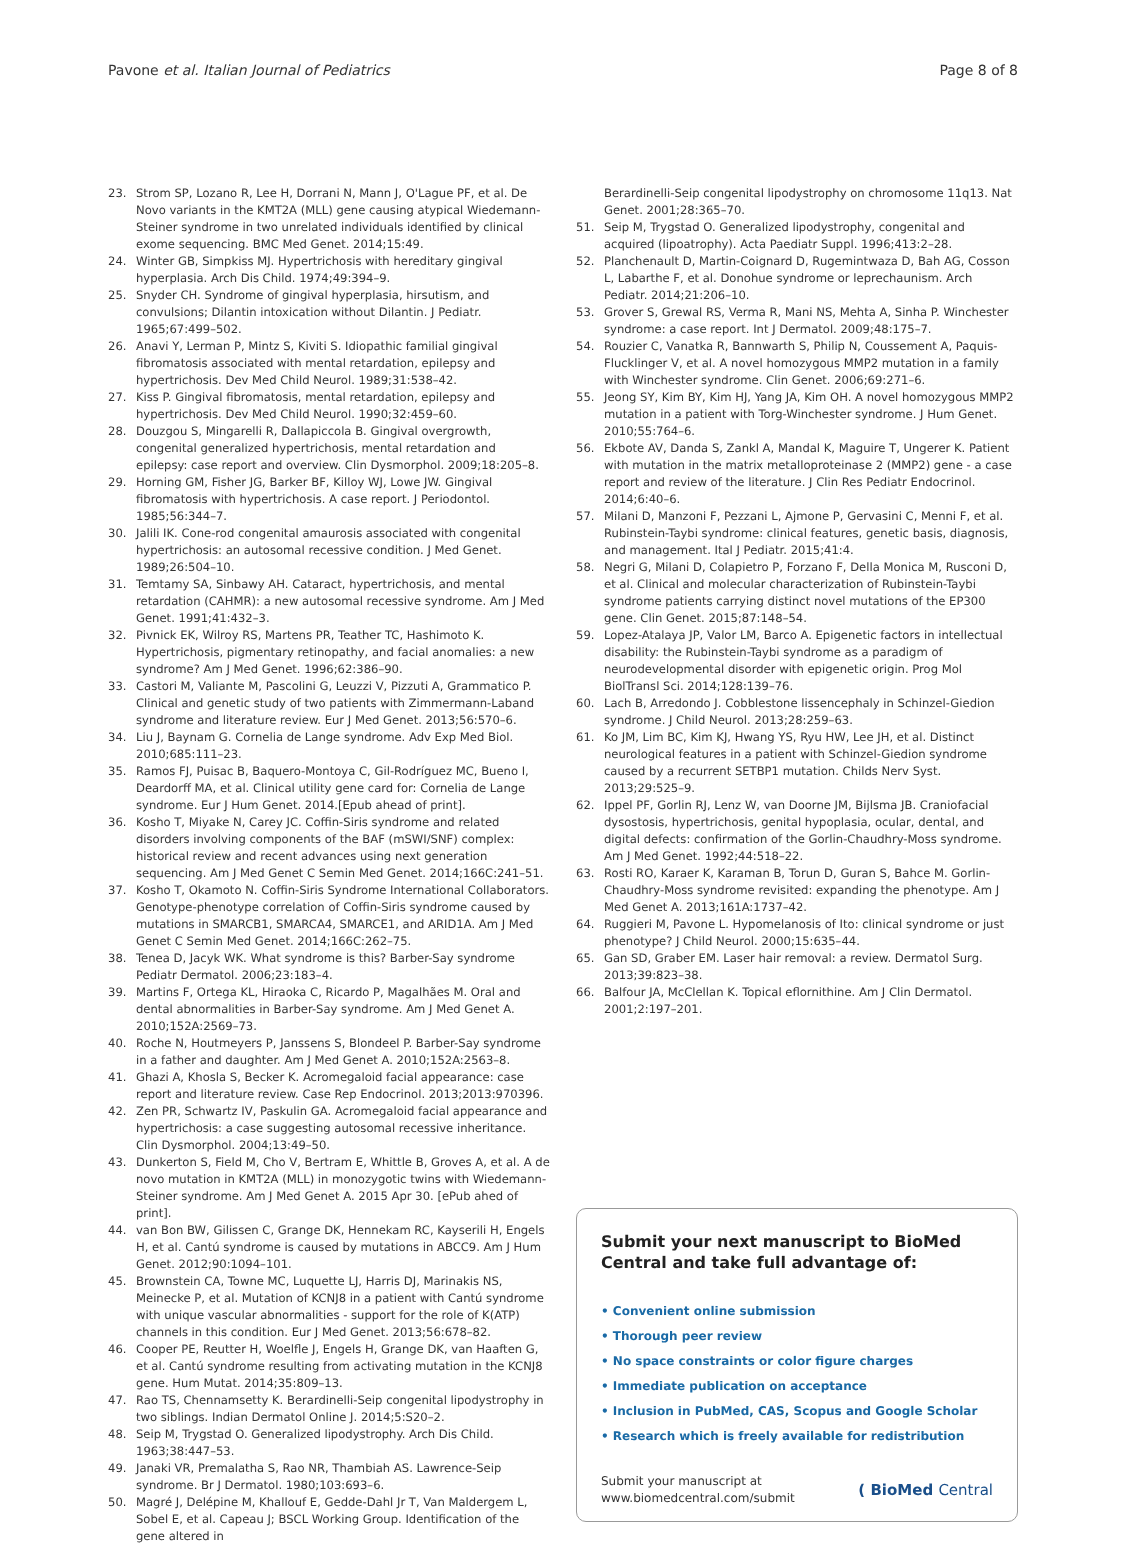Pavone et al. Italian Journal of Pediatrics Page 8 of 8
23. Strom SP, Lozano R, Lee H, Dorrani N, Mann J, O'Lague PF, et al. De Novo variants in the KMT2A (MLL) gene causing atypical Wiedemann-Steiner syndrome in two unrelated individuals identified by clinical exome sequencing. BMC Med Genet. 2014;15:49.
24. Winter GB, Simpkiss MJ. Hypertrichosis with hereditary gingival hyperplasia. Arch Dis Child. 1974;49:394–9.
25. Snyder CH. Syndrome of gingival hyperplasia, hirsutism, and convulsions; Dilantin intoxication without Dilantin. J Pediatr. 1965;67:499–502.
26. Anavi Y, Lerman P, Mintz S, Kiviti S. Idiopathic familial gingival fibromatosis associated with mental retardation, epilepsy and hypertrichosis. Dev Med Child Neurol. 1989;31:538–42.
27. Kiss P. Gingival fibromatosis, mental retardation, epilepsy and hypertrichosis. Dev Med Child Neurol. 1990;32:459–60.
28. Douzgou S, Mingarelli R, Dallapiccola B. Gingival overgrowth, congenital generalized hypertrichosis, mental retardation and epilepsy: case report and overview. Clin Dysmorphol. 2009;18:205–8.
29. Horning GM, Fisher JG, Barker BF, Killoy WJ, Lowe JW. Gingival fibromatosis with hypertrichosis. A case report. J Periodontol. 1985;56:344–7.
30. Jalili IK. Cone-rod congenital amaurosis associated with congenital hypertrichosis: an autosomal recessive condition. J Med Genet. 1989;26:504–10.
31. Temtamy SA, Sinbawy AH. Cataract, hypertrichosis, and mental retardation (CAHMR): a new autosomal recessive syndrome. Am J Med Genet. 1991;41:432–3.
32. Pivnick EK, Wilroy RS, Martens PR, Teather TC, Hashimoto K. Hypertrichosis, pigmentary retinopathy, and facial anomalies: a new syndrome? Am J Med Genet. 1996;62:386–90.
33. Castori M, Valiante M, Pascolini G, Leuzzi V, Pizzuti A, Grammatico P. Clinical and genetic study of two patients with Zimmermann-Laband syndrome and literature review. Eur J Med Genet. 2013;56:570–6.
34. Liu J, Baynam G. Cornelia de Lange syndrome. Adv Exp Med Biol. 2010;685:111–23.
35. Ramos FJ, Puisac B, Baquero-Montoya C, Gil-Rodríguez MC, Bueno I, Deardorff MA, et al. Clinical utility gene card for: Cornelia de Lange syndrome. Eur J Hum Genet. 2014.[Epub ahead of print].
36. Kosho T, Miyake N, Carey JC. Coffin-Siris syndrome and related disorders involving components of the BAF (mSWI/SNF) complex: historical review and recent advances using next generation sequencing. Am J Med Genet C Semin Med Genet. 2014;166C:241–51.
37. Kosho T, Okamoto N. Coffin-Siris Syndrome International Collaborators. Genotype-phenotype correlation of Coffin-Siris syndrome caused by mutations in SMARCB1, SMARCA4, SMARCE1, and ARID1A. Am J Med Genet C Semin Med Genet. 2014;166C:262–75.
38. Tenea D, Jacyk WK. What syndrome is this? Barber-Say syndrome Pediatr Dermatol. 2006;23:183–4.
39. Martins F, Ortega KL, Hiraoka C, Ricardo P, Magalhães M. Oral and dental abnormalities in Barber-Say syndrome. Am J Med Genet A. 2010;152A:2569–73.
40. Roche N, Houtmeyers P, Janssens S, Blondeel P. Barber-Say syndrome in a father and daughter. Am J Med Genet A. 2010;152A:2563–8.
41. Ghazi A, Khosla S, Becker K. Acromegaloid facial appearance: case report and literature review. Case Rep Endocrinol. 2013;2013:970396.
42. Zen PR, Schwartz IV, Paskulin GA. Acromegaloid facial appearance and hypertrichosis: a case suggesting autosomal recessive inheritance. Clin Dysmorphol. 2004;13:49–50.
43. Dunkerton S, Field M, Cho V, Bertram E, Whittle B, Groves A, et al. A de novo mutation in KMT2A (MLL) in monozygotic twins with Wiedemann-Steiner syndrome. Am J Med Genet A. 2015 Apr 30. [ePub ahed of print].
44. van Bon BW, Gilissen C, Grange DK, Hennekam RC, Kayserili H, Engels H, et al. Cantú syndrome is caused by mutations in ABCC9. Am J Hum Genet. 2012;90:1094–101.
45. Brownstein CA, Towne MC, Luquette LJ, Harris DJ, Marinakis NS, Meinecke P, et al. Mutation of KCNJ8 in a patient with Cantú syndrome with unique vascular abnormalities - support for the role of K(ATP) channels in this condition. Eur J Med Genet. 2013;56:678–82.
46. Cooper PE, Reutter H, Woelfle J, Engels H, Grange DK, van Haaften G, et al. Cantú syndrome resulting from activating mutation in the KCNJ8 gene. Hum Mutat. 2014;35:809–13.
47. Rao TS, Chennamsetty K. Berardinelli-Seip congenital lipodystrophy in two siblings. Indian Dermatol Online J. 2014;5:S20–2.
48. Seip M, Trygstad O. Generalized lipodystrophy. Arch Dis Child. 1963;38:447–53.
49. Janaki VR, Premalatha S, Rao NR, Thambiah AS. Lawrence-Seip syndrome. Br J Dermatol. 1980;103:693–6.
50. Magré J, Delépine M, Khallouf E, Gedde-Dahl Jr T, Van Maldergem L, Sobel E, et al. Capeau J; BSCL Working Group. Identification of the gene altered in
Berardinelli-Seip congenital lipodystrophy on chromosome 11q13. Nat Genet. 2001;28:365–70.
51. Seip M, Trygstad O. Generalized lipodystrophy, congenital and acquired (lipoatrophy). Acta Paediatr Suppl. 1996;413:2–28.
52. Planchenault D, Martin-Coignard D, Rugemintwaza D, Bah AG, Cosson L, Labarthe F, et al. Donohue syndrome or leprechaunism. Arch Pediatr. 2014;21:206–10.
53. Grover S, Grewal RS, Verma R, Mani NS, Mehta A, Sinha P. Winchester syndrome: a case report. Int J Dermatol. 2009;48:175–7.
54. Rouzier C, Vanatka R, Bannwarth S, Philip N, Coussement A, Paquis-Flucklinger V, et al. A novel homozygous MMP2 mutation in a family with Winchester syndrome. Clin Genet. 2006;69:271–6.
55. Jeong SY, Kim BY, Kim HJ, Yang JA, Kim OH. A novel homozygous MMP2 mutation in a patient with Torg-Winchester syndrome. J Hum Genet. 2010;55:764–6.
56. Ekbote AV, Danda S, Zankl A, Mandal K, Maguire T, Ungerer K. Patient with mutation in the matrix metalloproteinase 2 (MMP2) gene - a case report and review of the literature. J Clin Res Pediatr Endocrinol. 2014;6:40–6.
57. Milani D, Manzoni F, Pezzani L, Ajmone P, Gervasini C, Menni F, et al. Rubinstein-Taybi syndrome: clinical features, genetic basis, diagnosis, and management. Ital J Pediatr. 2015;41:4.
58. Negri G, Milani D, Colapietro P, Forzano F, Della Monica M, Rusconi D, et al. Clinical and molecular characterization of Rubinstein-Taybi syndrome patients carrying distinct novel mutations of the EP300 gene. Clin Genet. 2015;87:148–54.
59. Lopez-Atalaya JP, Valor LM, Barco A. Epigenetic factors in intellectual disability: the Rubinstein-Taybi syndrome as a paradigm of neurodevelopmental disorder with epigenetic origin. Prog Mol BiolTransl Sci. 2014;128:139–76.
60. Lach B, Arredondo J. Cobblestone lissencephaly in Schinzel-Giedion syndrome. J Child Neurol. 2013;28:259–63.
61. Ko JM, Lim BC, Kim KJ, Hwang YS, Ryu HW, Lee JH, et al. Distinct neurological features in a patient with Schinzel-Giedion syndrome caused by a recurrent SETBP1 mutation. Childs Nerv Syst. 2013;29:525–9.
62. Ippel PF, Gorlin RJ, Lenz W, van Doorne JM, Bijlsma JB. Craniofacial dysostosis, hypertrichosis, genital hypoplasia, ocular, dental, and digital defects: confirmation of the Gorlin-Chaudhry-Moss syndrome. Am J Med Genet. 1992;44:518–22.
63. Rosti RO, Karaer K, Karaman B, Torun D, Guran S, Bahce M. Gorlin-Chaudhry-Moss syndrome revisited: expanding the phenotype. Am J Med Genet A. 2013;161A:1737–42.
64. Ruggieri M, Pavone L. Hypomelanosis of Ito: clinical syndrome or just phenotype? J Child Neurol. 2000;15:635–44.
65. Gan SD, Graber EM. Laser hair removal: a review. Dermatol Surg. 2013;39:823–38.
66. Balfour JA, McClellan K. Topical eflornithine. Am J Clin Dermatol. 2001;2:197–201.
Submit your next manuscript to BioMed Central and take full advantage of:
• Convenient online submission
• Thorough peer review
• No space constraints or color figure charges
• Immediate publication on acceptance
• Inclusion in PubMed, CAS, Scopus and Google Scholar
• Research which is freely available for redistribution
Submit your manuscript at
www.biomedcentral.com/submit ( BioMed Central